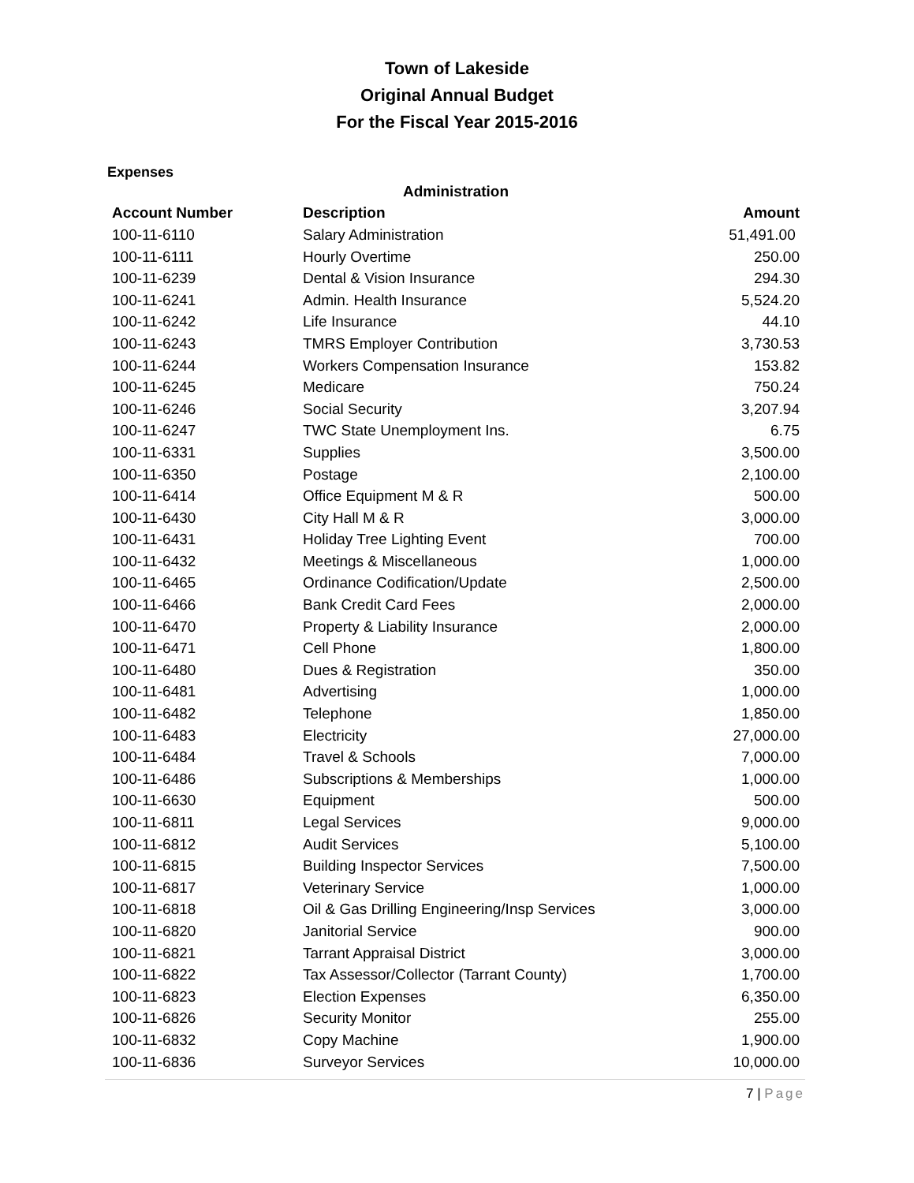Town of Lakeside
Original Annual Budget
For the Fiscal Year 2015-2016
Expenses
| Administration | | |
| --- | --- | --- |
| Account Number | Description | Amount |
| 100-11-6110 | Salary Administration | 51,491.00 |
| 100-11-6111 | Hourly Overtime | 250.00 |
| 100-11-6239 | Dental & Vision Insurance | 294.30 |
| 100-11-6241 | Admin. Health Insurance | 5,524.20 |
| 100-11-6242 | Life Insurance | 44.10 |
| 100-11-6243 | TMRS Employer Contribution | 3,730.53 |
| 100-11-6244 | Workers Compensation Insurance | 153.82 |
| 100-11-6245 | Medicare | 750.24 |
| 100-11-6246 | Social Security | 3,207.94 |
| 100-11-6247 | TWC State Unemployment Ins. | 6.75 |
| 100-11-6331 | Supplies | 3,500.00 |
| 100-11-6350 | Postage | 2,100.00 |
| 100-11-6414 | Office Equipment M & R | 500.00 |
| 100-11-6430 | City Hall M & R | 3,000.00 |
| 100-11-6431 | Holiday Tree Lighting Event | 700.00 |
| 100-11-6432 | Meetings & Miscellaneous | 1,000.00 |
| 100-11-6465 | Ordinance Codification/Update | 2,500.00 |
| 100-11-6466 | Bank Credit Card Fees | 2,000.00 |
| 100-11-6470 | Property & Liability Insurance | 2,000.00 |
| 100-11-6471 | Cell Phone | 1,800.00 |
| 100-11-6480 | Dues & Registration | 350.00 |
| 100-11-6481 | Advertising | 1,000.00 |
| 100-11-6482 | Telephone | 1,850.00 |
| 100-11-6483 | Electricity | 27,000.00 |
| 100-11-6484 | Travel & Schools | 7,000.00 |
| 100-11-6486 | Subscriptions & Memberships | 1,000.00 |
| 100-11-6630 | Equipment | 500.00 |
| 100-11-6811 | Legal Services | 9,000.00 |
| 100-11-6812 | Audit Services | 5,100.00 |
| 100-11-6815 | Building Inspector Services | 7,500.00 |
| 100-11-6817 | Veterinary Service | 1,000.00 |
| 100-11-6818 | Oil & Gas Drilling Engineering/Insp Services | 3,000.00 |
| 100-11-6820 | Janitorial Service | 900.00 |
| 100-11-6821 | Tarrant Appraisal District | 3,000.00 |
| 100-11-6822 | Tax Assessor/Collector (Tarrant County) | 1,700.00 |
| 100-11-6823 | Election Expenses | 6,350.00 |
| 100-11-6826 | Security Monitor | 255.00 |
| 100-11-6832 | Copy Machine | 1,900.00 |
| 100-11-6836 | Surveyor Services | 10,000.00 |
7 | Page